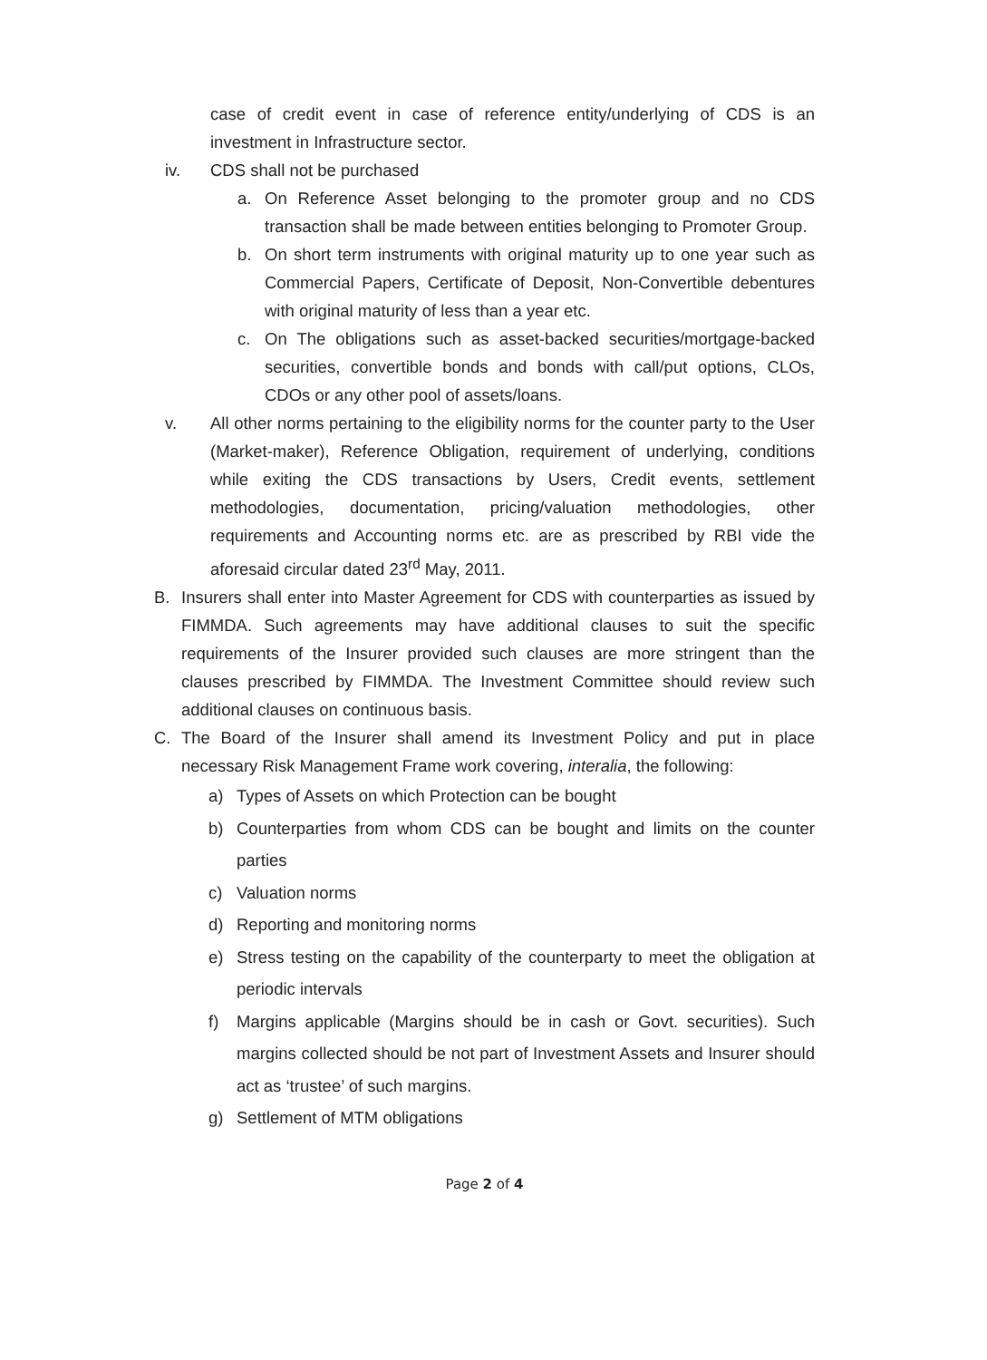case of credit event in case of reference entity/underlying of CDS is an investment in Infrastructure sector.
iv. CDS shall not be purchased
a. On Reference Asset belonging to the promoter group and no CDS transaction shall be made between entities belonging to Promoter Group.
b. On short term instruments with original maturity up to one year such as Commercial Papers, Certificate of Deposit, Non-Convertible debentures with original maturity of less than a year etc.
c. On The obligations such as asset-backed securities/mortgage-backed securities, convertible bonds and bonds with call/put options, CLOs, CDOs or any other pool of assets/loans.
v. All other norms pertaining to the eligibility norms for the counter party to the User (Market-maker), Reference Obligation, requirement of underlying, conditions while exiting the CDS transactions by Users, Credit events, settlement methodologies, documentation, pricing/valuation methodologies, other requirements and Accounting norms etc. are as prescribed by RBI vide the aforesaid circular dated 23<sup>rd</sup> May, 2011.
B. Insurers shall enter into Master Agreement for CDS with counterparties as issued by FIMMDA. Such agreements may have additional clauses to suit the specific requirements of the Insurer provided such clauses are more stringent than the clauses prescribed by FIMMDA. The Investment Committee should review such additional clauses on continuous basis.
C. The Board of the Insurer shall amend its Investment Policy and put in place necessary Risk Management Frame work covering, interalia, the following:
a) Types of Assets on which Protection can be bought
b) Counterparties from whom CDS can be bought and limits on the counter parties
c) Valuation norms
d) Reporting and monitoring norms
e) Stress testing on the capability of the counterparty to meet the obligation at periodic intervals
f) Margins applicable (Margins should be in cash or Govt. securities). Such margins collected should be not part of Investment Assets and Insurer should act as ‘trustee’ of such margins.
g) Settlement of MTM obligations
Page 2 of 4